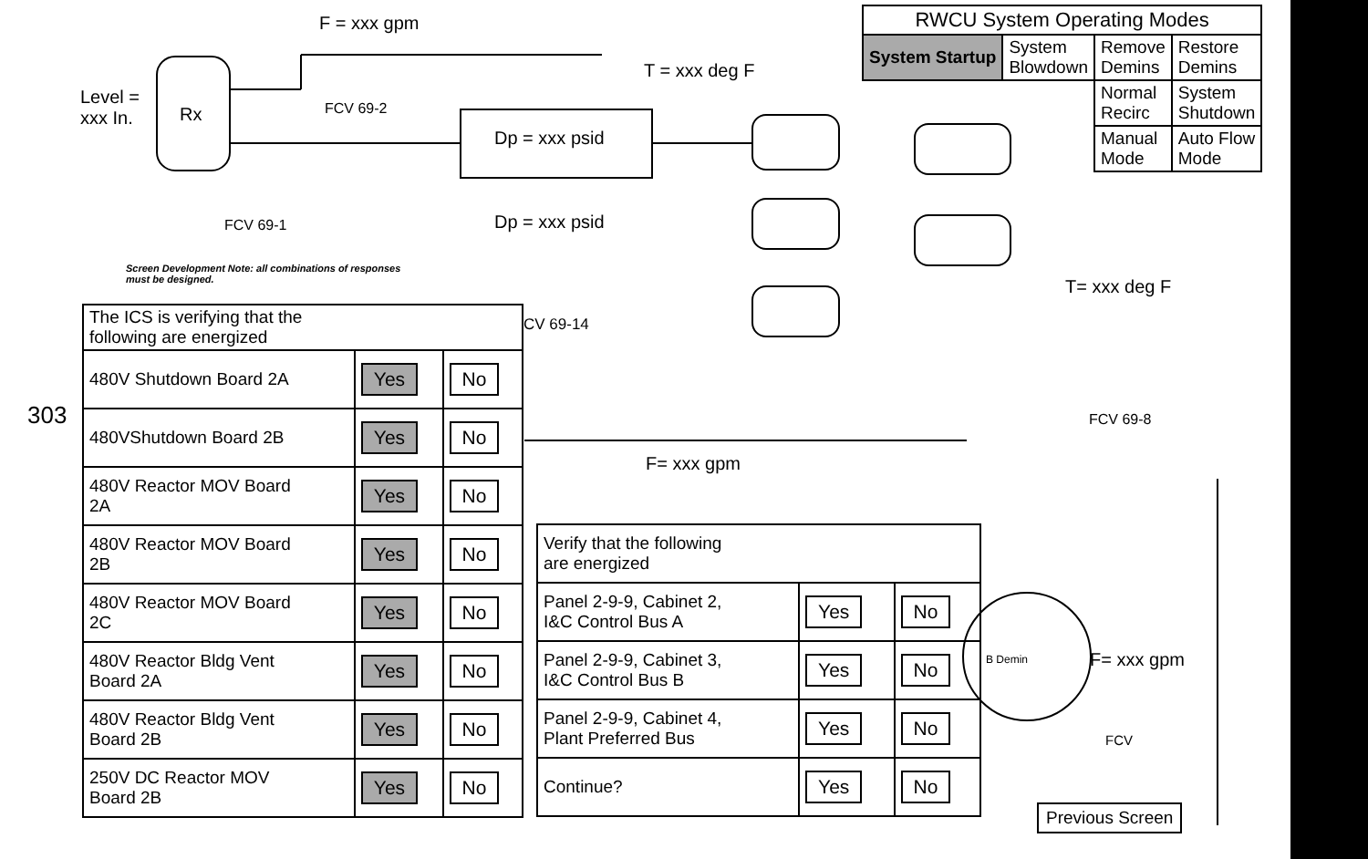F = xxx gpm
Level =
xxx In.
Rx FCV 69-2
FCV 69-1
Dp = xxx psid
Dp = xxx psid
T = xxx deg F
T= xxx deg F
CV 69-14
FCV 69-8
F= xxx gpm
B Demin F= xxx gpm
FCV
303
| RWCU System Operating Modes | | | |
| --- | --- | --- | --- |
| System Startup | System Blowdown | Remove Demins | Restore Demins |
| | | Normal Recirc | System Shutdown |
| | | Manual Mode | Auto Flow Mode |
Screen Development Note: all combinations of responses
must be designed.
| The ICS is verifying that the following are energized | | |
| 480V Shutdown Board 2A | Yes | No |
| 480VShutdown Board 2B | Yes | No |
| 480V Reactor MOV Board 2A | Yes | No |
| 480V Reactor MOV Board 2B | Yes | No |
| 480V Reactor MOV Board 2C | Yes | No |
| 480V Reactor Bldg Vent Board 2A | Yes | No |
| 480V Reactor Bldg Vent Board 2B | Yes | No |
| 250V DC Reactor MOV Board 2B | Yes | No |
| Verify that the following are energized | | |
| Panel 2-9-9, Cabinet 2, I&C Control Bus A | Yes | No |
| Panel 2-9-9, Cabinet 3, I&C Control Bus B | Yes | No |
| Panel 2-9-9, Cabinet 4, Plant Preferred Bus | Yes | No |
| Continue? | Yes | No |
Previous Screen